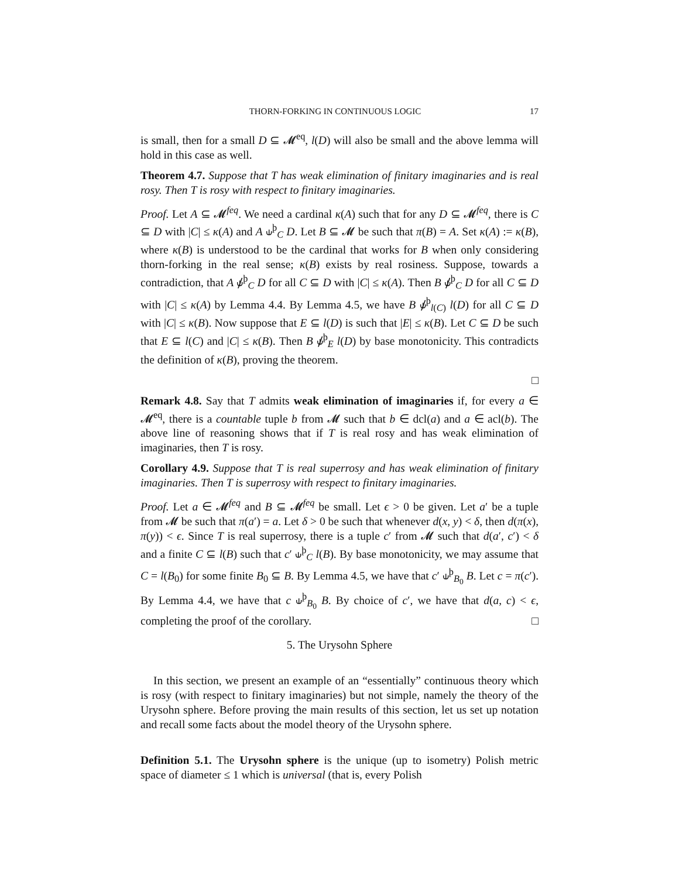THORN-FORKING IN CONTINUOUS LOGIC 17
is small, then for a small D ⊆ 𝓜<sup>eq</sup>, l(D) will also be small and the above lemma will hold in this case as well.
Theorem 4.7. Suppose that T has weak elimination of finitary imaginaries and is real rosy. Then T is rosy with respect to finitary imaginaries.
Proof. Let A ⊆ 𝓜<sup>feq</sup>. We need a cardinal κ(A) such that for any D ⊆ 𝓜<sup>feq</sup>, there is C ⊆ D with |C| ≤ κ(A) and A ⫝<sup>þ</sup><sub>C</sub> D. Let B ⊆ 𝓜 be such that π(B) = A. Set κ(A) := κ(B), where κ(B) is understood to be the cardinal that works for B when only considering thorn-forking in the real sense; κ(B) exists by real rosiness. Suppose, towards a contradiction, that A ⫝̸<sup>þ</sup><sub>C</sub> D for all C ⊆ D with |C| ≤ κ(A). Then B ⫝̸<sup>þ</sup><sub>C</sub> D for all C ⊆ D with |C| ≤ κ(A) by Lemma 4.4. By Lemma 4.5, we have B ⫝̸<sup>þ</sup><sub>l(C)</sub> l(D) for all C ⊆ D with |C| ≤ κ(B). Now suppose that E ⊆ l(D) is such that |E| ≤ κ(B). Let C ⊆ D be such that E ⊆ l(C) and |C| ≤ κ(B). Then B ⫝̸<sup>þ</sup><sub>E</sub> l(D) by base monotonicity. This contradicts the definition of κ(B), proving the theorem.
□
Remark 4.8. Say that T admits weak elimination of imaginaries if, for every a ∈ 𝓜<sup>eq</sup>, there is a countable tuple b from 𝓜 such that b ∈ dcl(a) and a ∈ acl(b). The above line of reasoning shows that if T is real rosy and has weak elimination of imaginaries, then T is rosy.
Corollary 4.9. Suppose that T is real superrosy and has weak elimination of finitary imaginaries. Then T is superrosy with respect to finitary imaginaries.
Proof. Let a ∈ 𝓜<sup>feq</sup> and B ⊆ 𝓜<sup>feq</sup> be small. Let ϵ > 0 be given. Let a′ be a tuple from 𝓜 be such that π(a′) = a. Let δ > 0 be such that whenever d(x, y) < δ, then d(π(x), π(y)) < ϵ. Since T is real superrosy, there is a tuple c′ from 𝓜 such that d(a′, c′) < δ and a finite C ⊆ l(B) such that c′ ⫝<sup>þ</sup><sub>C</sub> l(B). By base monotonicity, we may assume that C = l(B<sub>0</sub>) for some finite B<sub>0</sub> ⊆ B. By Lemma 4.5, we have that c′ ⫝<sup>þ</sup><sub>B<sub>0</sub></sub> B. Let c = π(c′). By Lemma 4.4, we have that c ⫝<sup>þ</sup><sub>B<sub>0</sub></sub> B. By choice of c′, we have that d(a, c) < ϵ, completing the proof of the corollary. □
5. The Urysohn Sphere
In this section, we present an example of an “essentially” continuous theory which is rosy (with respect to finitary imaginaries) but not simple, namely the theory of the Urysohn sphere. Before proving the main results of this section, let us set up notation and recall some facts about the model theory of the Urysohn sphere.
Definition 5.1. The Urysohn sphere is the unique (up to isometry) Polish metric space of diameter ≤ 1 which is universal (that is, every Polish